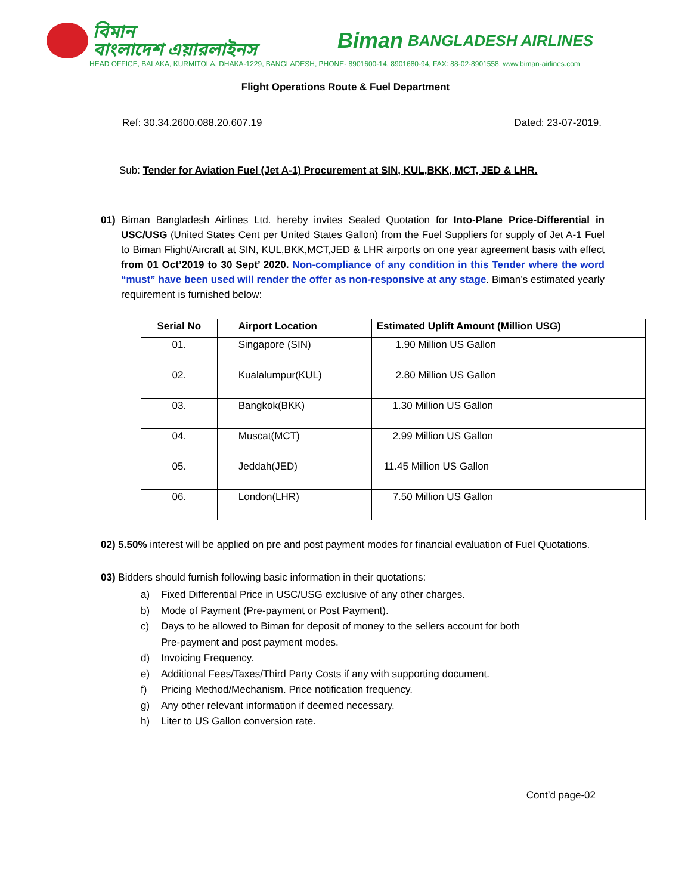বিমান
বাংলাদেশ এয়ারলাইনস
Biman BANGLADESH AIRLINES
HEAD OFFICE, BALAKA, KURMITOLA, DHAKA-1229, BANGLADESH, PHONE- 8901600-14, 8901680-94, FAX: 88-02-8901558, www.biman-airlines.com
Flight Operations Route & Fuel Department
Ref: 30.34.2600.088.20.607.19 Dated: 23-07-2019.
Sub: Tender for Aviation Fuel (Jet A-1) Procurement at SIN, KUL,BKK, MCT, JED & LHR.
01) Biman Bangladesh Airlines Ltd. hereby invites Sealed Quotation for Into-Plane Price-Differential in USC/USG (United States Cent per United States Gallon) from the Fuel Suppliers for supply of Jet A-1 Fuel to Biman Flight/Aircraft at SIN, KUL,BKK,MCT,JED & LHR airports on one year agreement basis with effect from 01 Oct’2019 to 30 Sept’ 2020. Non-compliance of any condition in this Tender where the word “must” have been used will render the offer as non-responsive at any stage. Biman’s estimated yearly requirement is furnished below:
| Serial No | Airport Location | Estimated Uplift Amount (Million USG) |
| --- | --- | --- |
| 01. | Singapore (SIN) | 1.90 Million US Gallon |
| 02. | Kualalumpur(KUL) | 2.80 Million US Gallon |
| 03. | Bangkok(BKK) | 1.30 Million US Gallon |
| 04. | Muscat(MCT) | 2.99 Million US Gallon |
| 05. | Jeddah(JED) | 11.45 Million US Gallon |
| 06. | London(LHR) | 7.50 Million US Gallon |
02) 5.50% interest will be applied on pre and post payment modes for financial evaluation of Fuel Quotations.
03) Bidders should furnish following basic information in their quotations:
a) Fixed Differential Price in USC/USG exclusive of any other charges.
b) Mode of Payment (Pre-payment or Post Payment).
c) Days to be allowed to Biman for deposit of money to the sellers account for both
Pre-payment and post payment modes.
d) Invoicing Frequency.
e) Additional Fees/Taxes/Third Party Costs if any with supporting document.
f) Pricing Method/Mechanism. Price notification frequency.
g) Any other relevant information if deemed necessary.
h) Liter to US Gallon conversion rate.
Cont’d page-02